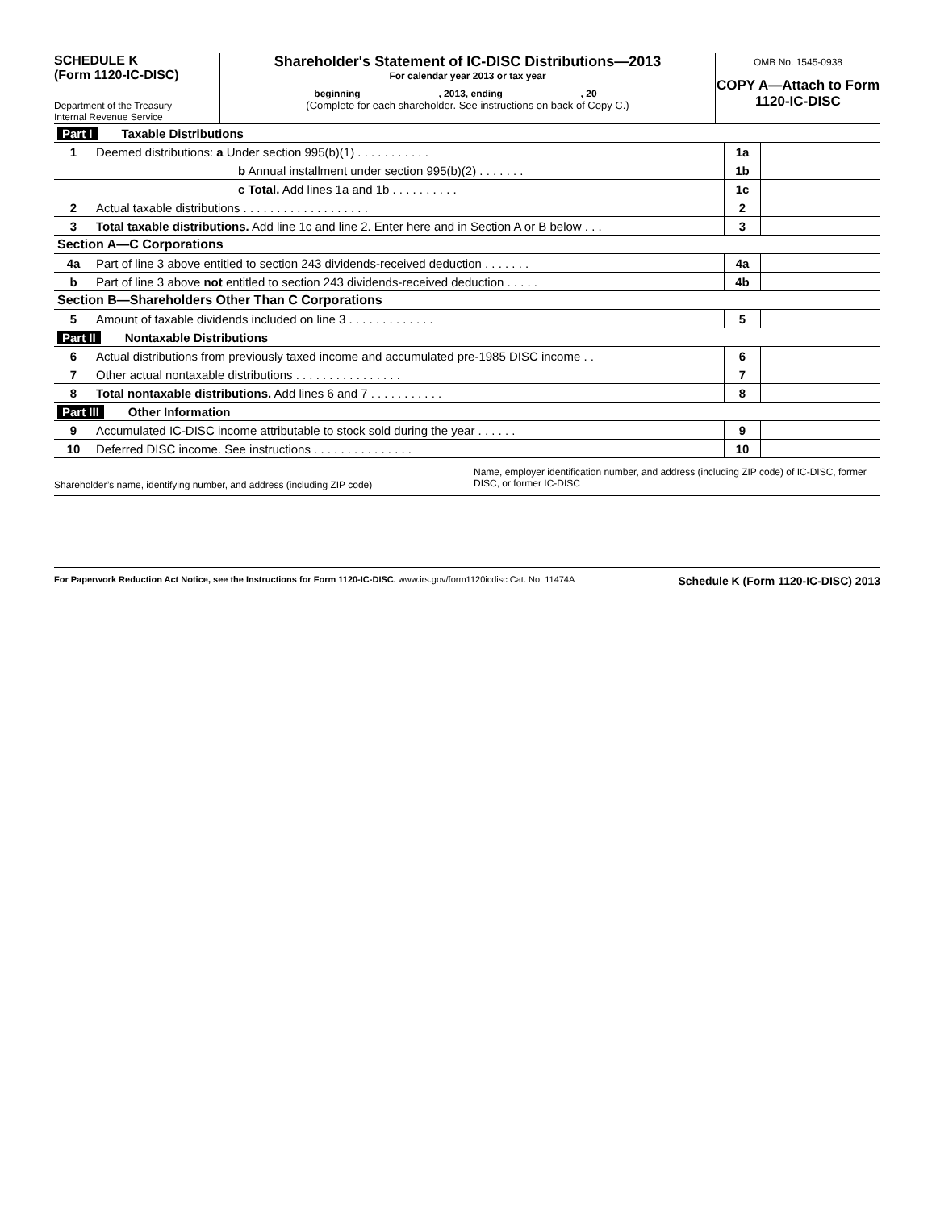SCHEDULE K
(Form 1120-IC-DISC)
Department of the Treasury
Internal Revenue Service
Shareholder's Statement of IC-DISC Distributions—2013
For calendar year 2013 or tax year
beginning ______________, 2013, ending ______________, 20 ____
(Complete for each shareholder. See instructions on back of Copy C.)
OMB No. 1545-0938
COPY A—Attach to Form 1120-IC-DISC
| Part I Taxable Distributions | | | |
| 1 | Deemed distributions: a Under section 995(b)(1) . . . . . . . . . . . | 1a | |
| | b Annual installment under section 995(b)(2) . . . . . . . | 1b | |
| | c Total. Add lines 1a and 1b . . . . . . . . . . | 1c | |
| 2 | Actual taxable distributions . . . . . . . . . . . . . . . . . . . | 2 | |
| 3 | Total taxable distributions. Add line 1c and line 2. Enter here and in Section A or B below . . . | 3 | |
| Section A—C Corporations | | | |
| 4a | Part of line 3 above entitled to section 243 dividends-received deduction . . . . . . . | 4a | |
| b | Part of line 3 above not entitled to section 243 dividends-received deduction . . . . . | 4b | |
| Section B—Shareholders Other Than C Corporations | | | |
| 5 | Amount of taxable dividends included on line 3 . . . . . . . . . . . . . | 5 | |
| Part II Nontaxable Distributions | | | |
| 6 | Actual distributions from previously taxed income and accumulated pre-1985 DISC income . . | 6 | |
| 7 | Other actual nontaxable distributions . . . . . . . . . . . . . . . . | 7 | |
| 8 | Total nontaxable distributions. Add lines 6 and 7 . . . . . . . . . . . | 8 | |
| Part III Other Information | | | |
| 9 | Accumulated IC-DISC income attributable to stock sold during the year . . . . . . | 9 | |
| 10 | Deferred DISC income. See instructions . . . . . . . . . . . . . . . | 10 | |
Shareholder’s name, identifying number, and address (including ZIP code)
Name, employer identification number, and address (including ZIP code) of IC-DISC, former DISC, or former IC-DISC
For Paperwork Reduction Act Notice, see the Instructions for Form 1120-IC-DISC. www.irs.gov/form1120icdisc Cat. No. 11474A Schedule K (Form 1120-IC-DISC) 2013